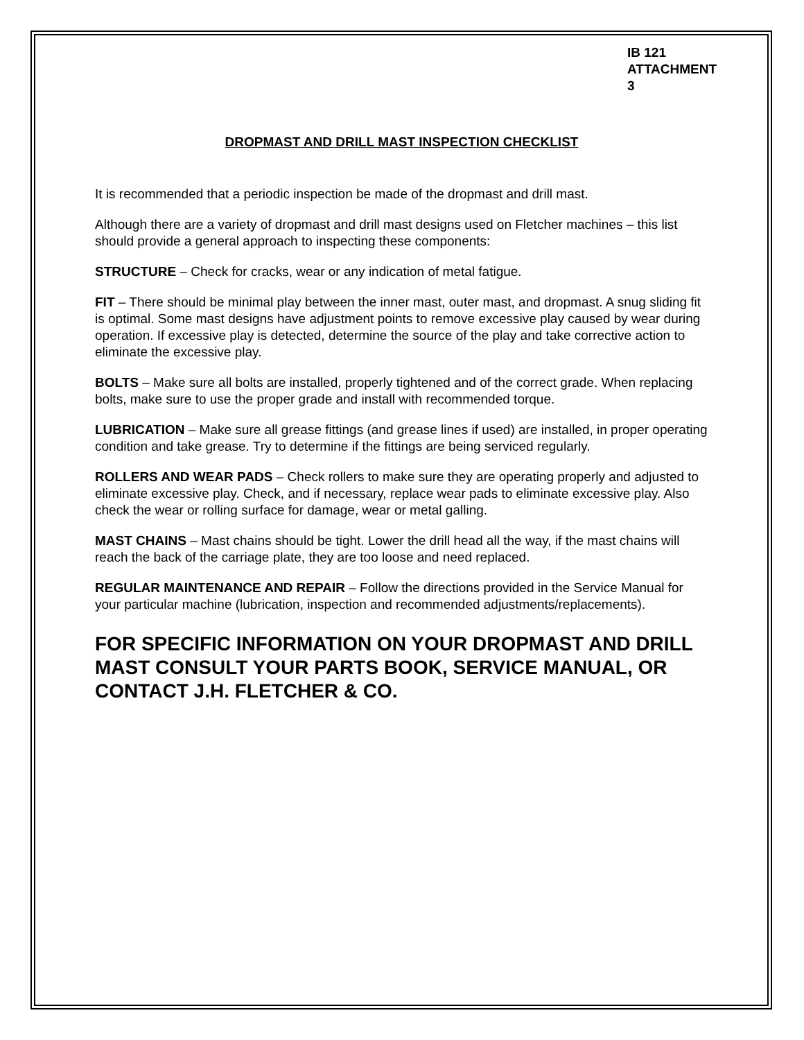IB 121
ATTACHMENT 3
DROPMAST AND DRILL MAST INSPECTION CHECKLIST
It is recommended that a periodic inspection be made of the dropmast and drill mast.
Although there are a variety of dropmast and drill mast designs used on Fletcher machines – this list should provide a general approach to inspecting these components:
STRUCTURE – Check for cracks, wear or any indication of metal fatigue.
FIT – There should be minimal play between the inner mast, outer mast, and dropmast. A snug sliding fit is optimal. Some mast designs have adjustment points to remove excessive play caused by wear during operation. If excessive play is detected, determine the source of the play and take corrective action to eliminate the excessive play.
BOLTS – Make sure all bolts are installed, properly tightened and of the correct grade. When replacing bolts, make sure to use the proper grade and install with recommended torque.
LUBRICATION – Make sure all grease fittings (and grease lines if used) are installed, in proper operating condition and take grease. Try to determine if the fittings are being serviced regularly.
ROLLERS AND WEAR PADS – Check rollers to make sure they are operating properly and adjusted to eliminate excessive play. Check, and if necessary, replace wear pads to eliminate excessive play. Also check the wear or rolling surface for damage, wear or metal galling.
MAST CHAINS – Mast chains should be tight. Lower the drill head all the way, if the mast chains will reach the back of the carriage plate, they are too loose and need replaced.
REGULAR MAINTENANCE AND REPAIR – Follow the directions provided in the Service Manual for your particular machine (lubrication, inspection and recommended adjustments/replacements).
FOR SPECIFIC INFORMATION ON YOUR DROPMAST AND DRILL MAST CONSULT YOUR PARTS BOOK, SERVICE MANUAL, OR CONTACT J.H. FLETCHER & CO.